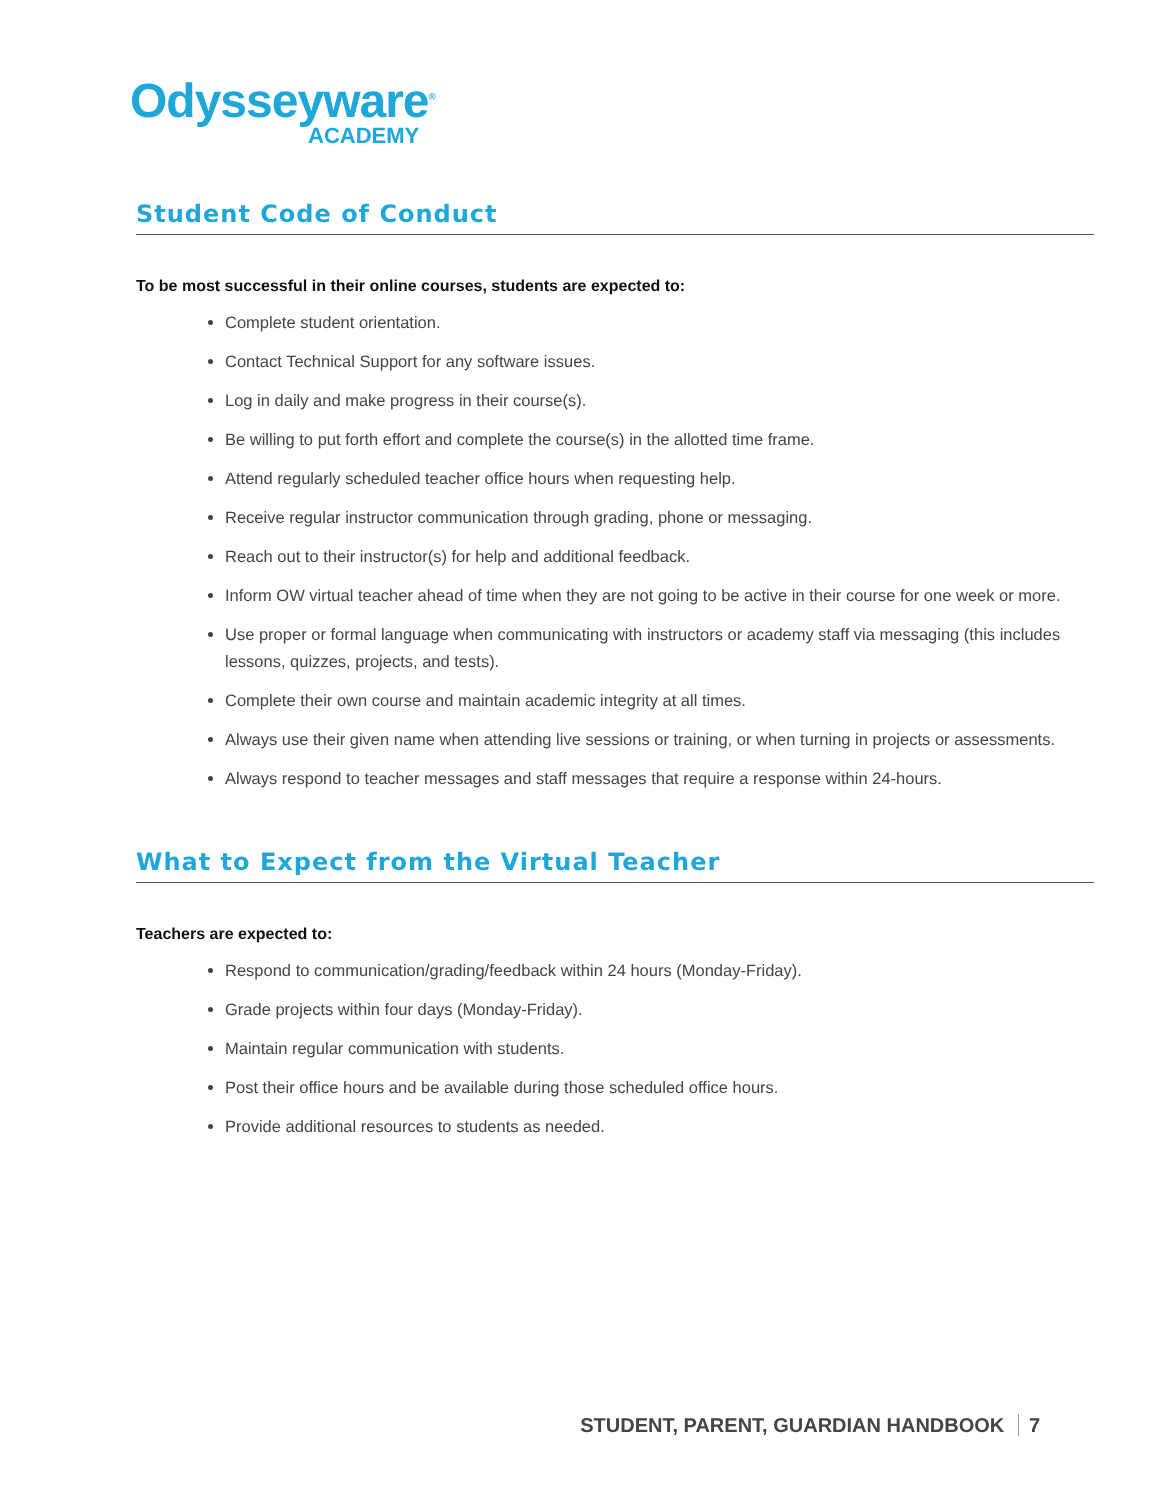Odysseyware<sup>®</sup>
ACADEMY
Student Code of Conduct
To be most successful in their online courses, students are expected to:
Complete student orientation.
Contact Technical Support for any software issues.
Log in daily and make progress in their course(s).
Be willing to put forth effort and complete the course(s) in the allotted time frame.
Attend regularly scheduled teacher office hours when requesting help.
Receive regular instructor communication through grading, phone or messaging.
Reach out to their instructor(s) for help and additional feedback.
Inform OW virtual teacher ahead of time when they are not going to be active in their course for one week or more.
Use proper or formal language when communicating with instructors or academy staff via messaging (this includes lessons, quizzes, projects, and tests).
Complete their own course and maintain academic integrity at all times.
Always use their given name when attending live sessions or training, or when turning in projects or assessments.
Always respond to teacher messages and staff messages that require a response within 24-hours.
What to Expect from the Virtual Teacher
Teachers are expected to:
Respond to communication/grading/feedback within 24 hours (Monday-Friday).
Grade projects within four days (Monday-Friday).
Maintain regular communication with students.
Post their office hours and be available during those scheduled office hours.
Provide additional resources to students as needed.
STUDENT, PARENT, GUARDIAN HANDBOOK 7